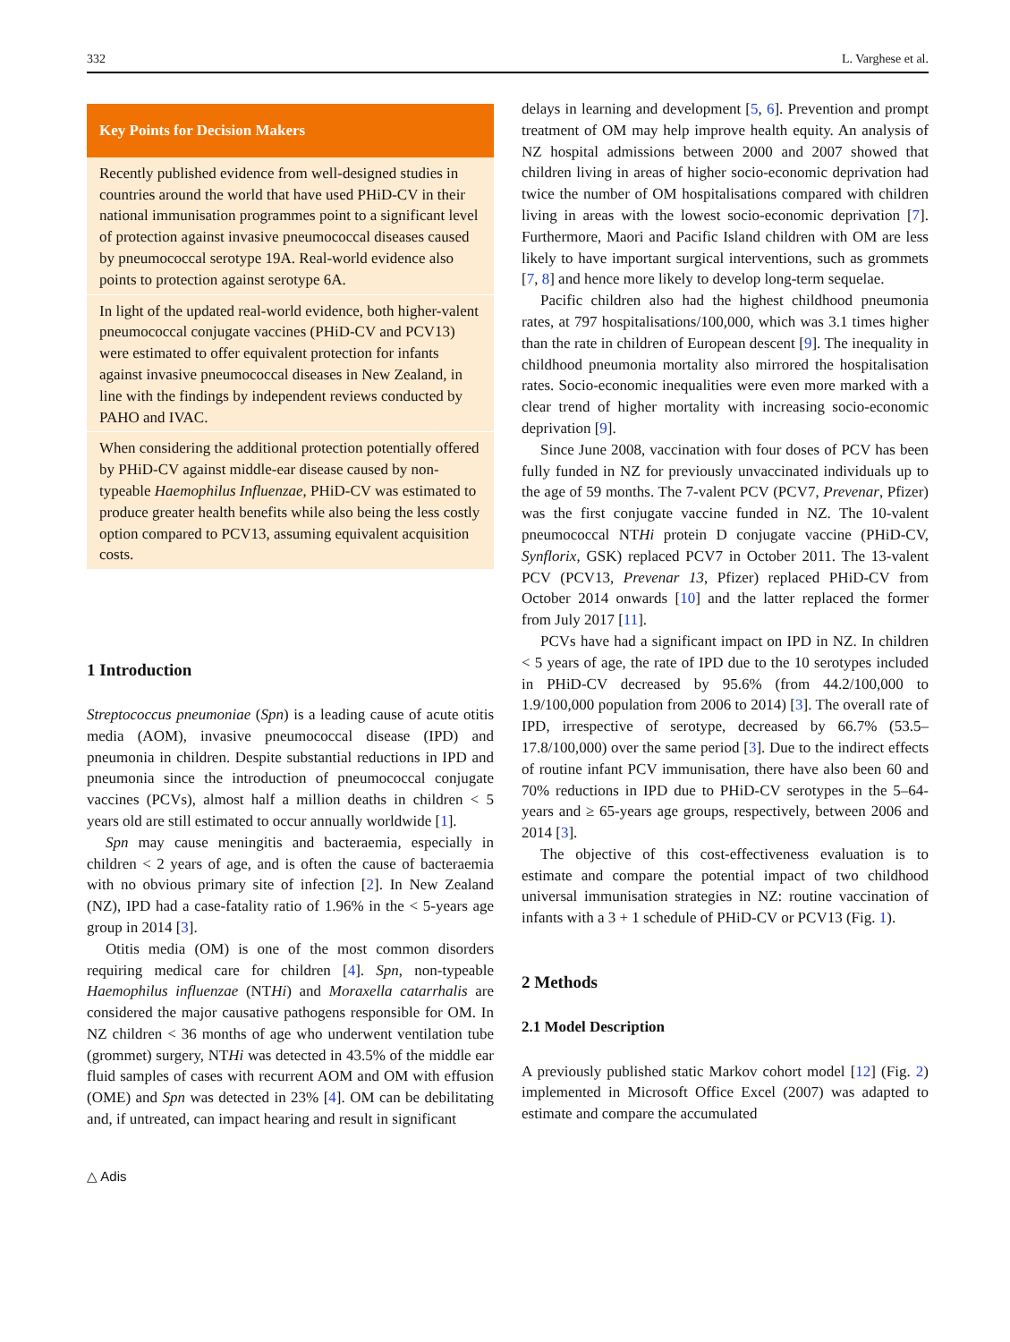332 L. Varghese et al.
Key Points for Decision Makers
Recently published evidence from well-designed studies in countries around the world that have used PHiD-CV in their national immunisation programmes point to a significant level of protection against invasive pneumococcal diseases caused by pneumococcal serotype 19A. Real-world evidence also points to protection against serotype 6A.
In light of the updated real-world evidence, both higher-valent pneumococcal conjugate vaccines (PHiD-CV and PCV13) were estimated to offer equivalent protection for infants against invasive pneumococcal diseases in New Zealand, in line with the findings by independent reviews conducted by PAHO and IVAC.
When considering the additional protection potentially offered by PHiD-CV against middle-ear disease caused by non-typeable Haemophilus Influenzae, PHiD-CV was estimated to produce greater health benefits while also being the less costly option compared to PCV13, assuming equivalent acquisition costs.
1 Introduction
Streptococcus pneumoniae (Spn) is a leading cause of acute otitis media (AOM), invasive pneumococcal disease (IPD) and pneumonia in children. Despite substantial reductions in IPD and pneumonia since the introduction of pneumococcal conjugate vaccines (PCVs), almost half a million deaths in children < 5 years old are still estimated to occur annually worldwide [1].
Spn may cause meningitis and bacteraemia, especially in children < 2 years of age, and is often the cause of bacteraemia with no obvious primary site of infection [2]. In New Zealand (NZ), IPD had a case-fatality ratio of 1.96% in the < 5-years age group in 2014 [3].
Otitis media (OM) is one of the most common disorders requiring medical care for children [4]. Spn, non-typeable Haemophilus influenzae (NTHi) and Moraxella catarrhalis are considered the major causative pathogens responsible for OM. In NZ children < 36 months of age who underwent ventilation tube (grommet) surgery, NTHi was detected in 43.5% of the middle ear fluid samples of cases with recurrent AOM and OM with effusion (OME) and Spn was detected in 23% [4]. OM can be debilitating and, if untreated, can impact hearing and result in significant
△ Adis
delays in learning and development [5, 6]. Prevention and prompt treatment of OM may help improve health equity. An analysis of NZ hospital admissions between 2000 and 2007 showed that children living in areas of higher socio-economic deprivation had twice the number of OM hospitalisations compared with children living in areas with the lowest socio-economic deprivation [7]. Furthermore, Maori and Pacific Island children with OM are less likely to have important surgical interventions, such as grommets [7, 8] and hence more likely to develop long-term sequelae.
Pacific children also had the highest childhood pneumonia rates, at 797 hospitalisations/100,000, which was 3.1 times higher than the rate in children of European descent [9]. The inequality in childhood pneumonia mortality also mirrored the hospitalisation rates. Socio-economic inequalities were even more marked with a clear trend of higher mortality with increasing socio-economic deprivation [9].
Since June 2008, vaccination with four doses of PCV has been fully funded in NZ for previously unvaccinated individuals up to the age of 59 months. The 7-valent PCV (PCV7, Prevenar, Pfizer) was the first conjugate vaccine funded in NZ. The 10-valent pneumococcal NTHi protein D conjugate vaccine (PHiD-CV, Synflorix, GSK) replaced PCV7 in October 2011. The 13-valent PCV (PCV13, Prevenar 13, Pfizer) replaced PHiD-CV from October 2014 onwards [10] and the latter replaced the former from July 2017 [11].
PCVs have had a significant impact on IPD in NZ. In children < 5 years of age, the rate of IPD due to the 10 serotypes included in PHiD-CV decreased by 95.6% (from 44.2/100,000 to 1.9/100,000 population from 2006 to 2014) [3]. The overall rate of IPD, irrespective of serotype, decreased by 66.7% (53.5–17.8/100,000) over the same period [3]. Due to the indirect effects of routine infant PCV immunisation, there have also been 60 and 70% reductions in IPD due to PHiD-CV serotypes in the 5–64-years and ≥ 65-years age groups, respectively, between 2006 and 2014 [3].
The objective of this cost-effectiveness evaluation is to estimate and compare the potential impact of two childhood universal immunisation strategies in NZ: routine vaccination of infants with a 3 + 1 schedule of PHiD-CV or PCV13 (Fig. 1).
2 Methods
2.1 Model Description
A previously published static Markov cohort model [12] (Fig. 2) implemented in Microsoft Office Excel (2007) was adapted to estimate and compare the accumulated